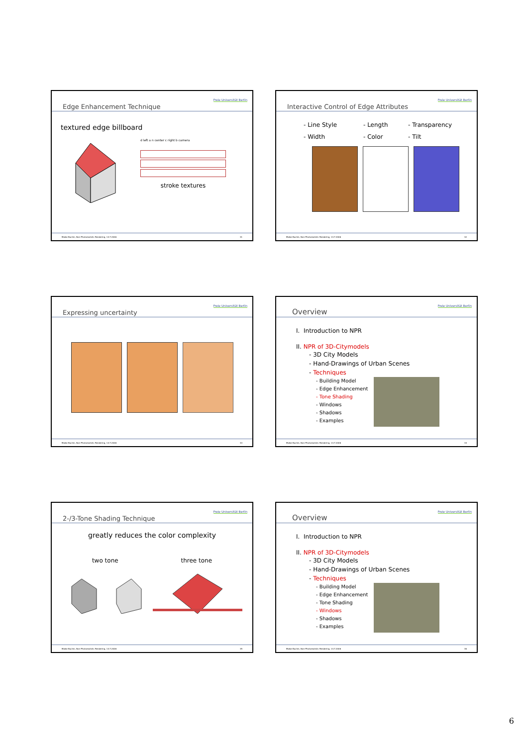Edge Enhancement Technique
Freie Universität Berlin
textured edge billboard
d left a n center c right b camera
stroke textures
Maike Buchin, Non-Photorealistic Rendering, 14.7.2006 31
Interactive Control of Edge Attributes
Freie Universität Berlin
- Line Style - Length - Transparency - Width - Color - Tilt
Maike Buchin, Non-Photorealistic Rendering, 14.7.2006 32
Expressing uncertainty
Freie Universität Berlin
Maike Buchin, Non-Photorealistic Rendering, 14.7.2006 33
Overview
Freie Universität Berlin
I. Introduction to NPR
II. NPR of 3D-Citymodels
- 3D City Models
- Hand-Drawings of Urban Scenes
- Techniques
- Building Model
- Edge Enhancement
- Tone Shading
- Windows
- Shadows
- Examples
Maike Buchin, Non-Photorealistic Rendering, 14.7.2006 34
2-/3-Tone Shading Technique
Freie Universität Berlin
greatly reduces the color complexity
two tone three tone
Maike Buchin, Non-Photorealistic Rendering, 14.7.2006 35
Overview
Freie Universität Berlin
I. Introduction to NPR
II. NPR of 3D-Citymodels
- 3D City Models
- Hand-Drawings of Urban Scenes
- Techniques
- Building Model
- Edge Enhancement
- Tone Shading
- Windows
- Shadows
- Examples
Maike Buchin, Non-Photorealistic Rendering, 14.7.2006 36
6